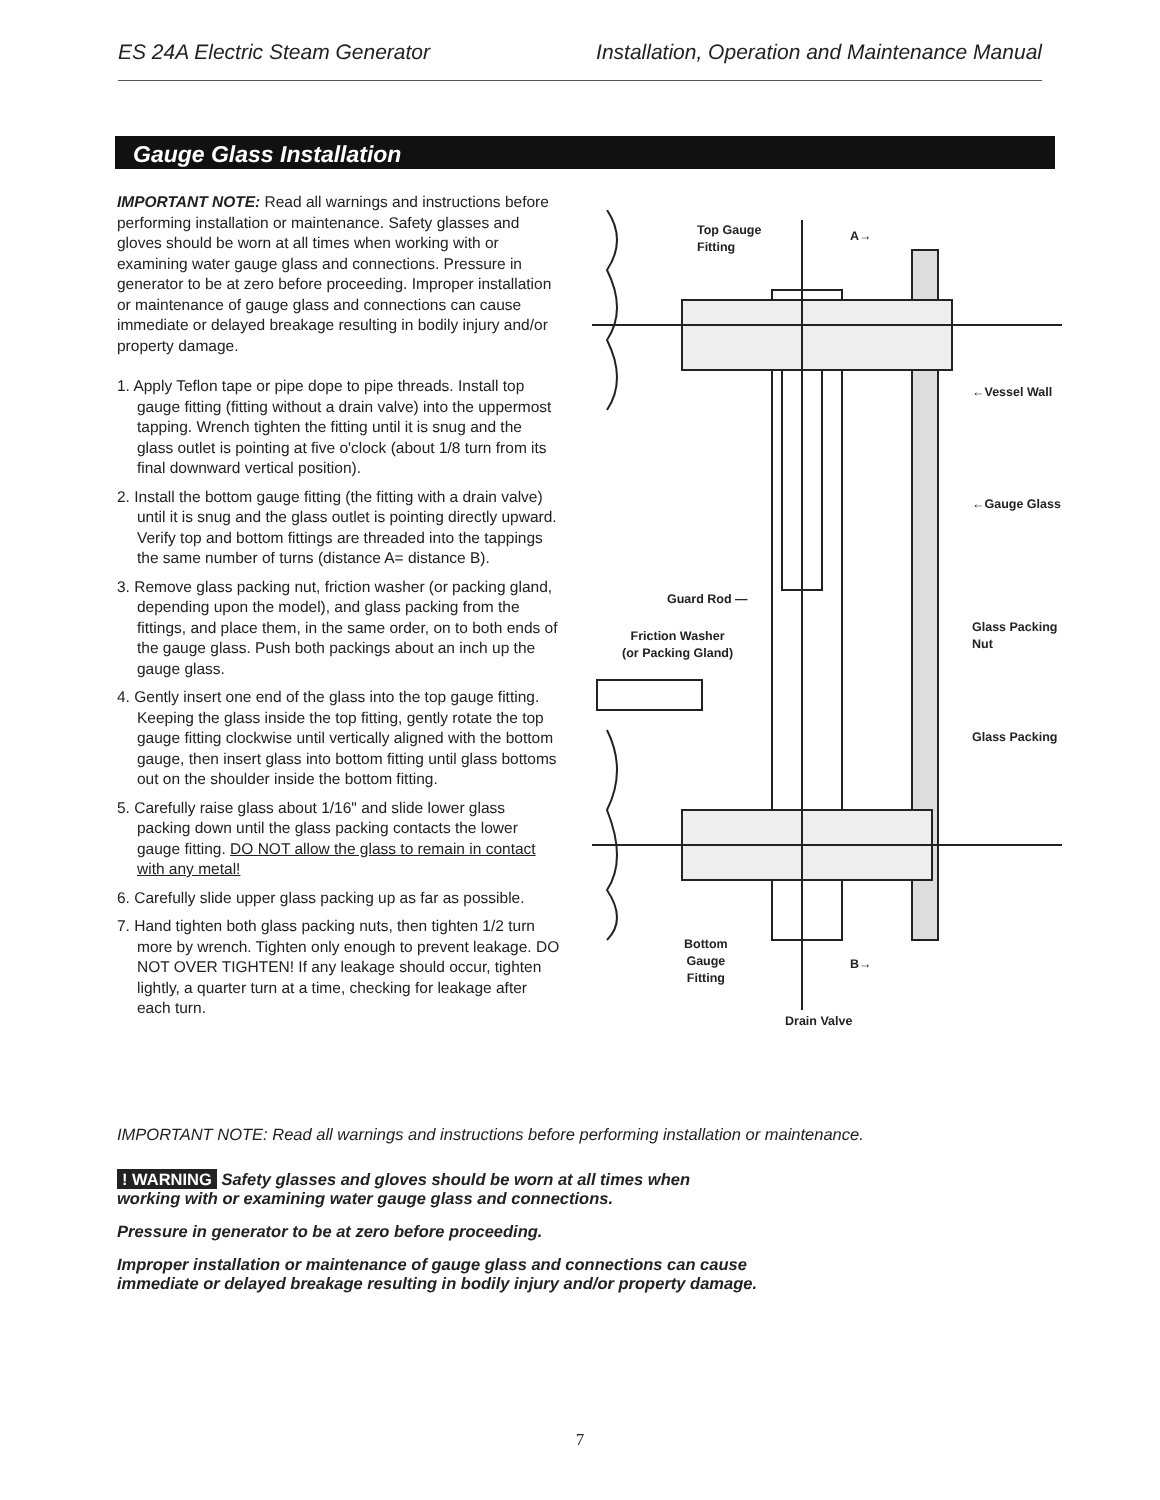ES 24A Electric Steam Generator Installation, Operation and Maintenance Manual
Gauge Glass Installation
IMPORTANT NOTE: Read all warnings and instructions before performing installation or maintenance. Safety glasses and gloves should be worn at all times when working with or examining water gauge glass and connections. Pressure in generator to be at zero before proceeding. Improper installation or maintenance of gauge glass and connections can cause immediate or delayed breakage resulting in bodily injury and/or property damage.
1. Apply Teflon tape or pipe dope to pipe threads. Install top gauge fitting (fitting without a drain valve) into the uppermost tapping. Wrench tighten the fitting until it is snug and the glass outlet is pointing at five o'clock (about 1/8 turn from its final downward vertical position).
2. Install the bottom gauge fitting (the fitting with a drain valve) until it is snug and the glass outlet is pointing directly upward. Verify top and bottom fittings are threaded into the tappings the same number of turns (distance A= distance B).
3. Remove glass packing nut, friction washer (or packing gland, depending upon the model), and glass packing from the fittings, and place them, in the same order, on to both ends of the gauge glass. Push both packings about an inch up the gauge glass.
4. Gently insert one end of the glass into the top gauge fitting. Keeping the glass inside the top fitting, gently rotate the top gauge fitting clockwise until vertically aligned with the bottom gauge, then insert glass into bottom fitting until glass bottoms out on the shoulder inside the bottom fitting.
5. Carefully raise glass about 1/16" and slide lower glass packing down until the glass packing contacts the lower gauge fitting. DO NOT allow the glass to remain in contact with any metal!
6. Carefully slide upper glass packing up as far as possible.
7. Hand tighten both glass packing nuts, then tighten 1/2 turn more by wrench. Tighten only enough to prevent leakage. DO NOT OVER TIGHTEN! If any leakage should occur, tighten lightly, a quarter turn at a time, checking for leakage after each turn.
Top Gauge
Fitting
A→
←Vessel Wall
←Gauge Glass
Guard Rod —
Glass Packing
Nut
Friction Washer
(or Packing Gland)
Glass Packing
Bottom
Gauge
Fitting
B→
Drain Valve
IMPORTANT NOTE: Read all warnings and instructions before performing installation or maintenance.
! WARNING Safety glasses and gloves should be worn at all times when
working with or examining water gauge glass and connections.
Pressure in generator to be at zero before proceeding.
Improper installation or maintenance of gauge glass and connections can cause
immediate or delayed breakage resulting in bodily injury and/or property damage.
7